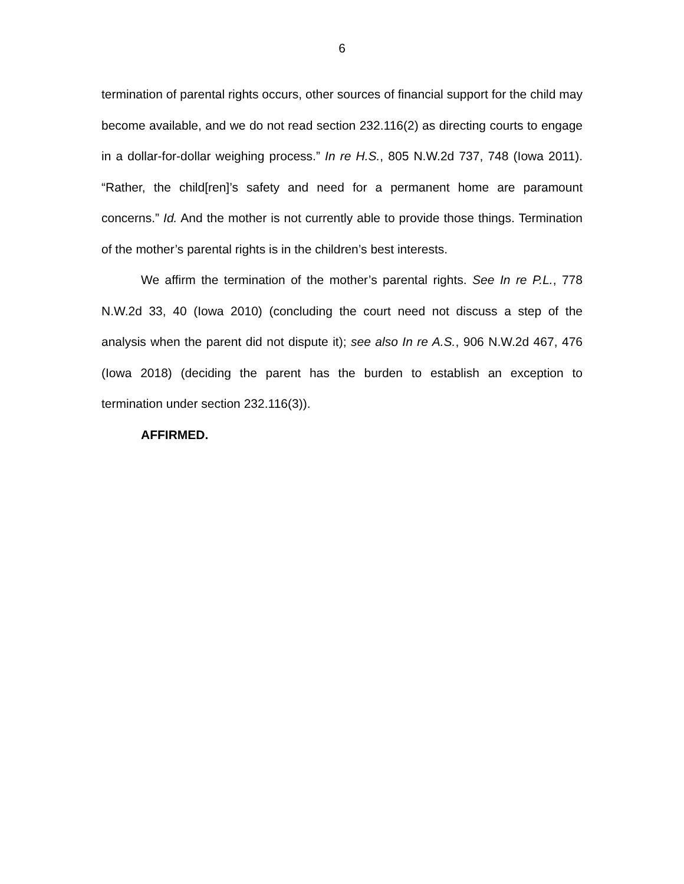6
termination of parental rights occurs, other sources of financial support for the child may become available, and we do not read section 232.116(2) as directing courts to engage in a dollar-for-dollar weighing process.” In re H.S., 805 N.W.2d 737, 748 (Iowa 2011). “Rather, the child[ren]’s safety and need for a permanent home are paramount concerns.” Id. And the mother is not currently able to provide those things. Termination of the mother’s parental rights is in the children’s best interests.
We affirm the termination of the mother’s parental rights. See In re P.L., 778 N.W.2d 33, 40 (Iowa 2010) (concluding the court need not discuss a step of the analysis when the parent did not dispute it); see also In re A.S., 906 N.W.2d 467, 476 (Iowa 2018) (deciding the parent has the burden to establish an exception to termination under section 232.116(3)).
AFFIRMED.